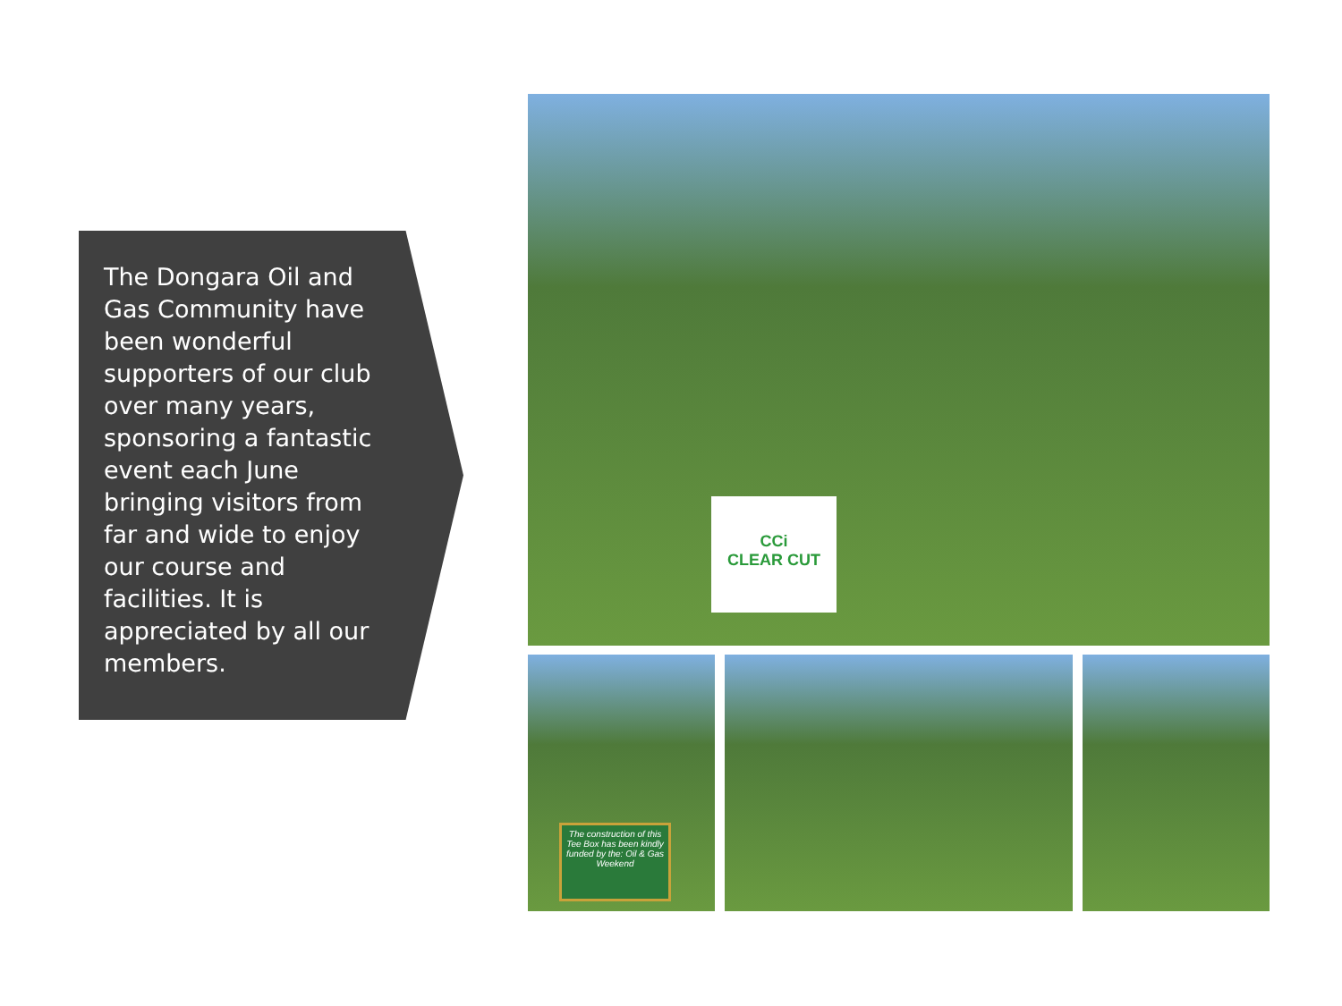The Dongara Oil and Gas Community have been wonderful supporters of our club over many years, sponsoring a fantastic event each June bringing visitors from far and wide to enjoy our course and facilities. It is appreciated by all our members.
CCi
CLEAR CUT
The construction of this Tee Box has been kindly funded by the: Oil & Gas Weekend